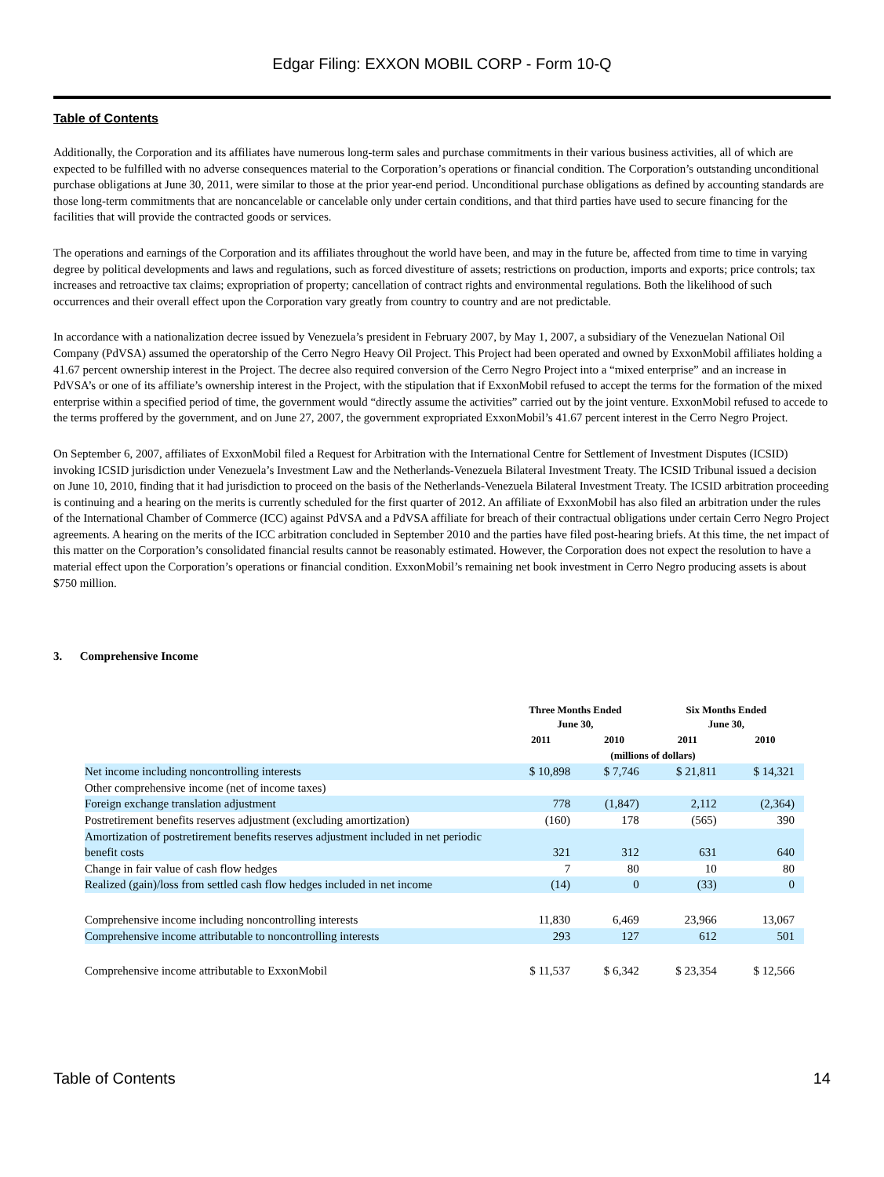Edgar Filing: EXXON MOBIL CORP - Form 10-Q
Table of Contents
Additionally, the Corporation and its affiliates have numerous long-term sales and purchase commitments in their various business activities, all of which are expected to be fulfilled with no adverse consequences material to the Corporation’s operations or financial condition. The Corporation’s outstanding unconditional purchase obligations at June 30, 2011, were similar to those at the prior year-end period. Unconditional purchase obligations as defined by accounting standards are those long-term commitments that are noncancelable or cancelable only under certain conditions, and that third parties have used to secure financing for the facilities that will provide the contracted goods or services.
The operations and earnings of the Corporation and its affiliates throughout the world have been, and may in the future be, affected from time to time in varying degree by political developments and laws and regulations, such as forced divestiture of assets; restrictions on production, imports and exports; price controls; tax increases and retroactive tax claims; expropriation of property; cancellation of contract rights and environmental regulations. Both the likelihood of such occurrences and their overall effect upon the Corporation vary greatly from country to country and are not predictable.
In accordance with a nationalization decree issued by Venezuela’s president in February 2007, by May 1, 2007, a subsidiary of the Venezuelan National Oil Company (PdVSA) assumed the operatorship of the Cerro Negro Heavy Oil Project. This Project had been operated and owned by ExxonMobil affiliates holding a 41.67 percent ownership interest in the Project. The decree also required conversion of the Cerro Negro Project into a “mixed enterprise” and an increase in PdVSA’s or one of its affiliate’s ownership interest in the Project, with the stipulation that if ExxonMobil refused to accept the terms for the formation of the mixed enterprise within a specified period of time, the government would “directly assume the activities” carried out by the joint venture. ExxonMobil refused to accede to the terms proffered by the government, and on June 27, 2007, the government expropriated ExxonMobil’s 41.67 percent interest in the Cerro Negro Project.
On September 6, 2007, affiliates of ExxonMobil filed a Request for Arbitration with the International Centre for Settlement of Investment Disputes (ICSID) invoking ICSID jurisdiction under Venezuela’s Investment Law and the Netherlands-Venezuela Bilateral Investment Treaty. The ICSID Tribunal issued a decision on June 10, 2010, finding that it had jurisdiction to proceed on the basis of the Netherlands-Venezuela Bilateral Investment Treaty. The ICSID arbitration proceeding is continuing and a hearing on the merits is currently scheduled for the first quarter of 2012. An affiliate of ExxonMobil has also filed an arbitration under the rules of the International Chamber of Commerce (ICC) against PdVSA and a PdVSA affiliate for breach of their contractual obligations under certain Cerro Negro Project agreements. A hearing on the merits of the ICC arbitration concluded in September 2010 and the parties have filed post-hearing briefs. At this time, the net impact of this matter on the Corporation’s consolidated financial results cannot be reasonably estimated. However, the Corporation does not expect the resolution to have a material effect upon the Corporation’s operations or financial condition. ExxonMobil’s remaining net book investment in Cerro Negro producing assets is about $750 million.
3. Comprehensive Income
| | Three Months Ended June 30, | | Six Months Ended June 30, | |
| --- | --- | --- | --- | --- |
| | 2011 | 2010 | 2011 | 2010 |
| | (millions of dollars) | | | |
| Net income including noncontrolling interests | $ 10,898 | $ 7,746 | $ 21,811 | $ 14,321 |
| Other comprehensive income (net of income taxes) | | | | |
| Foreign exchange translation adjustment | 778 | (1,847) | 2,112 | (2,364) |
| Postretirement benefits reserves adjustment (excluding amortization) | (160) | 178 | (565) | 390 |
| Amortization of postretirement benefits reserves adjustment included in net periodic benefit costs | 321 | 312 | 631 | 640 |
| Change in fair value of cash flow hedges | 7 | 80 | 10 | 80 |
| Realized (gain)/loss from settled cash flow hedges included in net income | (14) | 0 | (33) | 0 |
| Comprehensive income including noncontrolling interests | 11,830 | 6,469 | 23,966 | 13,067 |
| Comprehensive income attributable to noncontrolling interests | 293 | 127 | 612 | 501 |
| Comprehensive income attributable to ExxonMobil | $ 11,537 | $ 6,342 | $ 23,354 | $ 12,566 |
Table of Contents 14